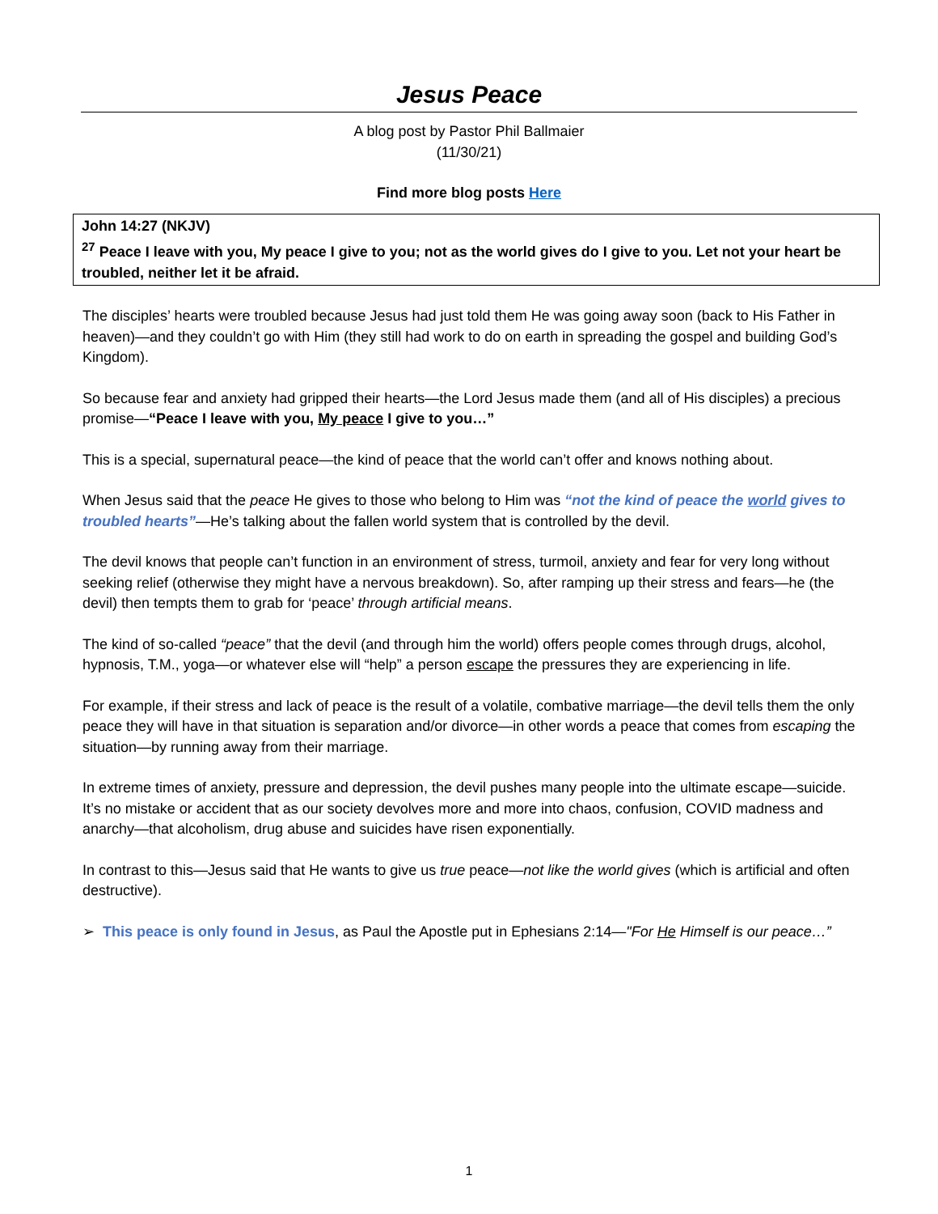Jesus Peace
A blog post by Pastor Phil Ballmaier
(11/30/21)
Find more blog posts Here
John 14:27 (NKJV)
<sup>27</sup> Peace I leave with you, My peace I give to you; not as the world gives do I give to you. Let not your heart be troubled, neither let it be afraid.
The disciples’ hearts were troubled because Jesus had just told them He was going away soon (back to His Father in heaven)—and they couldn’t go with Him (they still had work to do on earth in spreading the gospel and building God’s Kingdom).
So because fear and anxiety had gripped their hearts—the Lord Jesus made them (and all of His disciples) a precious promise—“Peace I leave with you, My peace I give to you…”
This is a special, supernatural peace—the kind of peace that the world can’t offer and knows nothing about.
When Jesus said that the peace He gives to those who belong to Him was “not the kind of peace the world gives to troubled hearts”—He’s talking about the fallen world system that is controlled by the devil.
The devil knows that people can’t function in an environment of stress, turmoil, anxiety and fear for very long without seeking relief (otherwise they might have a nervous breakdown). So, after ramping up their stress and fears—he (the devil) then tempts them to grab for ‘peace’ through artificial means.
The kind of so-called “peace” that the devil (and through him the world) offers people comes through drugs, alcohol, hypnosis, T.M., yoga—or whatever else will “help” a person escape the pressures they are experiencing in life.
For example, if their stress and lack of peace is the result of a volatile, combative marriage—the devil tells them the only peace they will have in that situation is separation and/or divorce—in other words a peace that comes from escaping the situation—by running away from their marriage.
In extreme times of anxiety, pressure and depression, the devil pushes many people into the ultimate escape—suicide. It’s no mistake or accident that as our society devolves more and more into chaos, confusion, COVID madness and anarchy—that alcoholism, drug abuse and suicides have risen exponentially.
In contrast to this—Jesus said that He wants to give us true peace—not like the world gives (which is artificial and often destructive).
➢ This peace is only found in Jesus, as Paul the Apostle put in Ephesians 2:14—"For He Himself is our peace…”
1